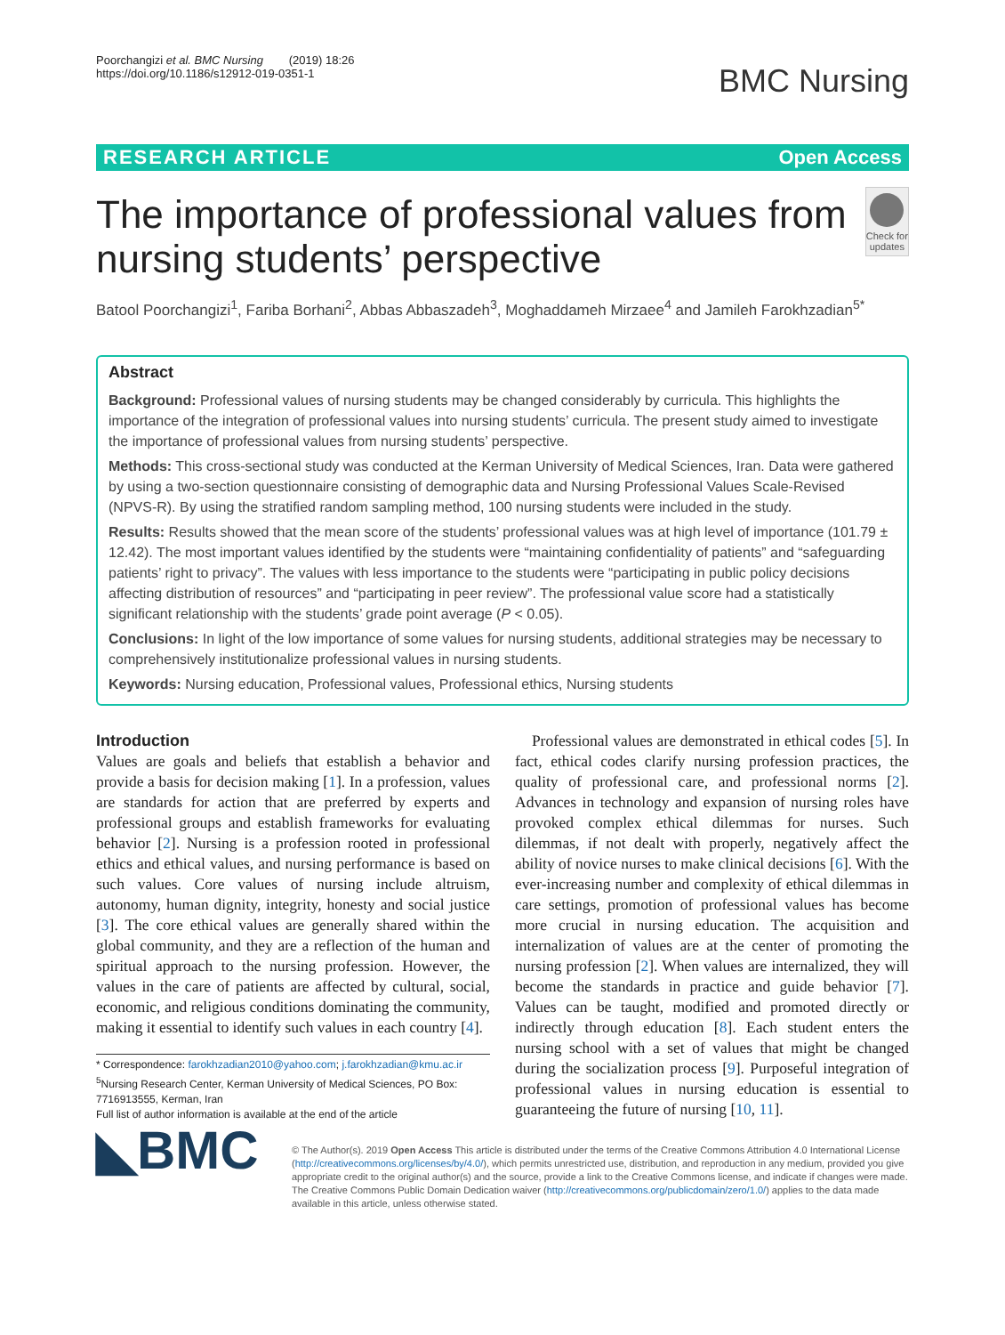Poorchangizi et al. BMC Nursing (2019) 18:26
https://doi.org/10.1186/s12912-019-0351-1
BMC Nursing
RESEARCH ARTICLE Open Access
The importance of professional values from nursing students’ perspective
Check for updates
Batool Poorchangizi<sup>1</sup>, Fariba Borhani<sup>2</sup>, Abbas Abbaszadeh<sup>3</sup>, Moghaddameh Mirzaee<sup>4</sup> and Jamileh Farokhzadian<sup>5*</sup>
Abstract
Background: Professional values of nursing students may be changed considerably by curricula. This highlights the importance of the integration of professional values into nursing students’ curricula. The present study aimed to investigate the importance of professional values from nursing students’ perspective.
Methods: This cross-sectional study was conducted at the Kerman University of Medical Sciences, Iran. Data were gathered by using a two-section questionnaire consisting of demographic data and Nursing Professional Values Scale-Revised (NPVS-R). By using the stratified random sampling method, 100 nursing students were included in the study.
Results: Results showed that the mean score of the students’ professional values was at high level of importance (101.79 ± 12.42). The most important values identified by the students were “maintaining confidentiality of patients” and “safeguarding patients’ right to privacy”. The values with less importance to the students were “participating in public policy decisions affecting distribution of resources” and “participating in peer review”. The professional value score had a statistically significant relationship with the students’ grade point average (P < 0.05).
Conclusions: In light of the low importance of some values for nursing students, additional strategies may be necessary to comprehensively institutionalize professional values in nursing students.
Keywords: Nursing education, Professional values, Professional ethics, Nursing students
Introduction
Values are goals and beliefs that establish a behavior and provide a basis for decision making [1]. In a profession, values are standards for action that are preferred by experts and professional groups and establish frameworks for evaluating behavior [2]. Nursing is a profession rooted in professional ethics and ethical values, and nursing performance is based on such values. Core values of nursing include altruism, autonomy, human dignity, integrity, honesty and social justice [3]. The core ethical values are generally shared within the global community, and they are a reflection of the human and spiritual approach to the nursing profession. However, the values in the care of patients are affected by cultural, social, economic, and religious conditions dominating the community, making it essential to identify such values in each country [4].
* Correspondence: farokhzadian2010@yahoo.com; j.farokhzadian@kmu.ac.ir
<sup>5</sup> Nursing Research Center, Kerman University of Medical Sciences, PO Box: 7716913555, Kerman, Iran
Full list of author information is available at the end of the article
Professional values are demonstrated in ethical codes [5]. In fact, ethical codes clarify nursing profession practices, the quality of professional care, and professional norms [2]. Advances in technology and expansion of nursing roles have provoked complex ethical dilemmas for nurses. Such dilemmas, if not dealt with properly, negatively affect the ability of novice nurses to make clinical decisions [6]. With the ever-increasing number and complexity of ethical dilemmas in care settings, promotion of professional values has become more crucial in nursing education. The acquisition and internalization of values are at the center of promoting the nursing profession [2]. When values are internalized, they will become the standards in practice and guide behavior [7]. Values can be taught, modified and promoted directly or indirectly through education [8]. Each student enters the nursing school with a set of values that might be changed during the socialization process [9]. Purposeful integration of professional values in nursing education is essential to guaranteeing the future of nursing [10, 11].
◣BMC
© The Author(s). 2019 Open Access This article is distributed under the terms of the Creative Commons Attribution 4.0 International License (http://creativecommons.org/licenses/by/4.0/), which permits unrestricted use, distribution, and reproduction in any medium, provided you give appropriate credit to the original author(s) and the source, provide a link to the Creative Commons license, and indicate if changes were made. The Creative Commons Public Domain Dedication waiver (http://creativecommons.org/publicdomain/zero/1.0/) applies to the data made available in this article, unless otherwise stated.